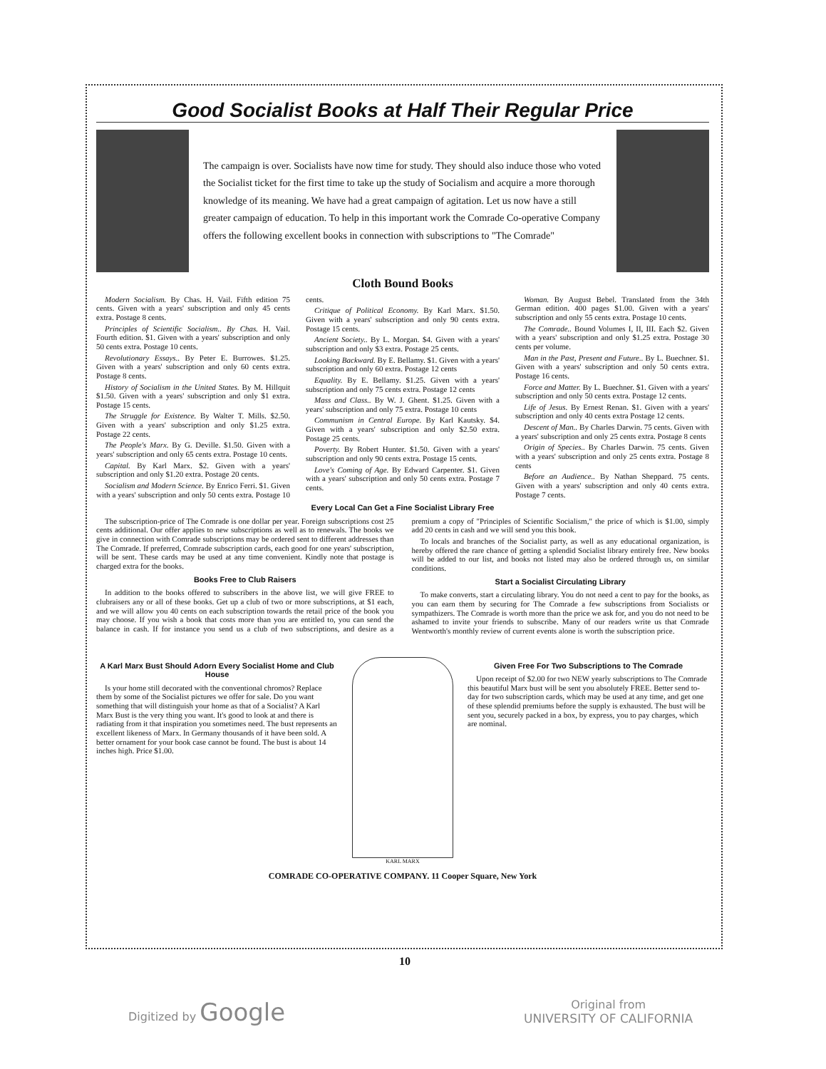Good Socialist Books at Half Their Regular Price
The campaign is over. Socialists have now time for study. They should also induce those who voted the Socialist ticket for the first time to take up the study of Socialism and acquire a more thorough knowledge of its meaning. We have had a great campaign of agitation. Let us now have a still greater campaign of education. To help in this important work the Comrade Co-operative Company offers the following excellent books in connection with subscriptions to "The Comrade"
Cloth Bound Books
Modern Socialism. By Chas. H. Vail. Fifth edition 75 cents. Given with a years' subscription and only 45 cents extra. Postage 8 cents.
Principles of Scientific Socialism.. By Chas. H. Vail. Fourth edition. $1. Given with a years' subscription and only 50 cents extra. Postage 10 cents.
Revolutionary Essays.. By Peter E. Burrowes. $1.25. Given with a years' subscription and only 60 cents extra. Postage 8 cents.
History of Socialism in the United States. By M. Hillquit $1.50. Given with a years' subscription and only $1 extra. Postage 15 cents.
The Struggle for Existence. By Walter T. Mills. $2.50. Given with a years' subscription and only $1.25 extra. Postage 22 cents.
The People's Marx. By G. Deville. $1.50. Given with a years' subscription and only 65 cents extra. Postage 10 cents.
Capital. By Karl Marx. $2. Given with a years' subscription and only $1.20 extra. Postage 20 cents.
Socialism and Modern Science. By Enrico Ferri. $1. Given with a years' subscription and only 50 cents extra. Postage 10 cents.
Critique of Political Economy. By Karl Marx. $1.50. Given with a years' subscription and only 90 cents extra. Postage 15 cents.
Ancient Society.. By L. Morgan. $4. Given with a years' subscription and only $3 extra. Postage 25 cents.
Looking Backward. By E. Bellamy. $1. Given with a years' subscription and only 60 extra. Postage 12 cents
Equality. By E. Bellamy. $1.25. Given with a years' subscription and only 75 cents extra. Postage 12 cents
Mass and Class.. By W. J. Ghent. $1.25. Given with a years' subscription and only 75 extra. Postage 10 cents
Communism in Central Europe. By Karl Kautsky. $4. Given with a years' subscription and only $2.50 extra. Postage 25 cents.
Poverty. By Robert Hunter. $1.50. Given with a years' subscription and only 90 cents extra. Postage 15 cents.
Love's Coming of Age. By Edward Carpenter. $1. Given with a years' subscription and only 50 cents extra. Postage 7 cents.
Woman. By August Bebel. Translated from the 34th German edition. 400 pages $1.00. Given with a years' subscription and only 55 cents extra. Postage 10 cents.
The Comrade.. Bound Volumes I, II, III. Each $2. Given with a years' subscription and only $1.25 extra. Postage 30 cents per volume.
Man in the Past, Present and Future.. By L. Buechner. $1. Given with a years' subscription and only 50 cents extra. Postage 16 cents.
Force and Matter. By L. Buechner. $1. Given with a years' subscription and only 50 cents extra. Postage 12 cents.
Life of Jesus. By Ernest Renan. $1. Given with a years' subscription and only 40 cents extra Postage 12 cents.
Descent of Man.. By Charles Darwin. 75 cents. Given with a years' subscription and only 25 cents extra. Postage 8 cents
Origin of Species.. By Charles Darwin. 75 cents. Given with a years' subscription and only 25 cents extra. Postage 8 cents
Before an Audience.. By Nathan Sheppard. 75 cents. Given with a years' subscription and only 40 cents extra. Postage 7 cents.
Every Local Can Get a Fine Socialist Library Free
The subscription-price of The Comrade is one dollar per year. Foreign subscriptions cost 25 cents additional. Our offer applies to new subscriptions as well as to renewals. The books we give in connection with Comrade subscriptions may be ordered sent to different addresses than The Comrade. If preferred, Comrade subscription cards, each good for one years' subscription, will be sent. These cards may be used at any time convenient. Kindly note that postage is charged extra for the books.
Books Free to Club Raisers
In addition to the books offered to subscribers in the above list, we will give FREE to clubraisers any or all of these books. Get up a club of two or more subscriptions, at $1 each, and we will allow you 40 cents on each subscription towards the retail price of the book you may choose. If you wish a book that costs more than you are entitled to, you can send the balance in cash. If for instance you send us a club of two subscriptions, and desire as a premium a copy of "Principles of Scientific Socialism," the price of which is $1.00, simply add 20 cents in cash and we will send you this book.
To locals and branches of the Socialist party, as well as any educational organization, is hereby offered the rare chance of getting a splendid Socialist library entirely free. New books will be added to our list, and books not listed may also be ordered through us, on similar conditions.
Start a Socialist Circulating Library
To make converts, start a circulating library. You do not need a cent to pay for the books, as you can earn them by securing for The Comrade a few subscriptions from Socialists or sympathizers. The Comrade is worth more than the price we ask for, and you do not need to be ashamed to invite your friends to subscribe. Many of our readers write us that Comrade Wentworth's monthly review of current events alone is worth the subscription price.
A Karl Marx Bust Should Adorn Every Socialist Home and Club House
Is your home still decorated with the conventional chromos? Replace them by some of the Socialist pictures we offer for sale. Do you want something that will distinguish your home as that of a Socialist? A Karl Marx Bust is the very thing you want. It's good to look at and there is radiating from it that inspiration you sometimes need. The bust represents an excellent likeness of Marx. In Germany thousands of it have been sold. A better ornament for your book case cannot be found. The bust is about 14 inches high. Price $1.00.
KARL MARX
Given Free For Two Subscriptions to The Comrade
Upon receipt of $2.00 for two NEW yearly subscriptions to The Comrade this beautiful Marx bust will be sent you absolutely FREE. Better send to-day for two subscription cards, which may be used at any time, and get one of these splendid premiums before the supply is exhausted. The bust will be sent you, securely packed in a box, by express, you to pay charges, which are nominal.
COMRADE CO-OPERATIVE COMPANY. 11 Cooper Square, New York
10
Digitized by Google
Original from
UNIVERSITY OF CALIFORNIA